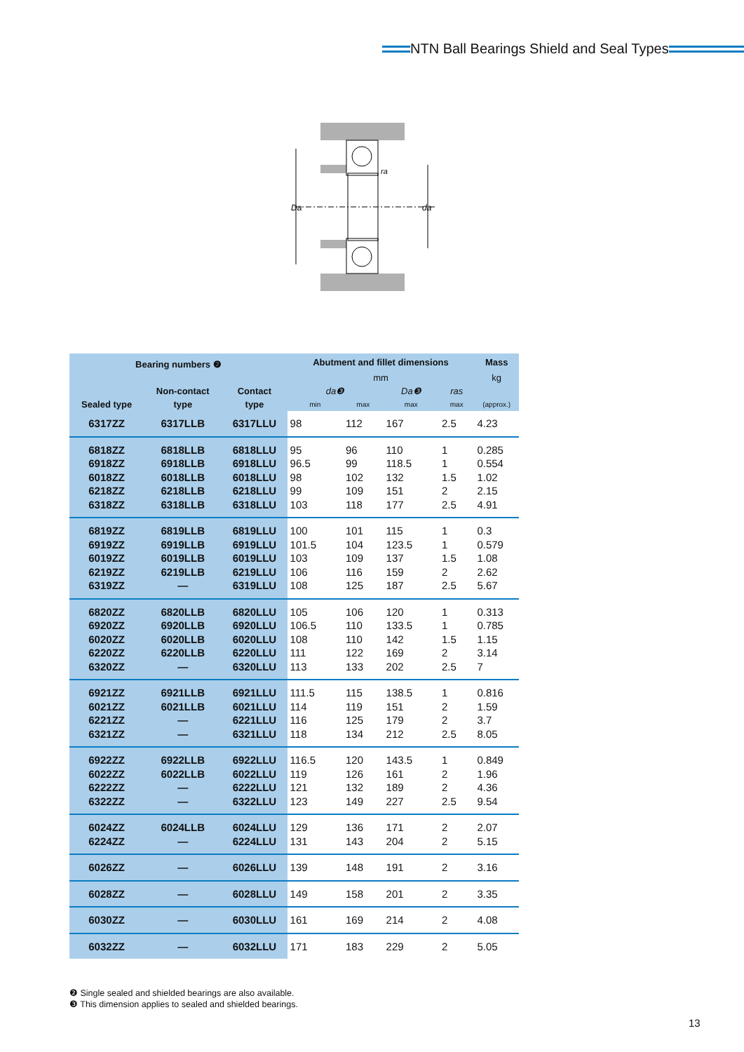NTN Ball Bearings Shield and Seal Types
Da
da
ra
| Bearing numbers ❷ | | | Abutment and fillet dimensions | | | | Mass |
| --- | --- | --- | --- | --- | --- | --- | --- |
| | | | mm | | | | kg |
| | Non-contact | Contact | da❸ | | Da❸ | ras | |
| Sealed type | type | type | min | max | max | max | (approx.) |
| 6317ZZ | 6317LLB | 6317LLU | 98 | 112 | 167 | 2.5 | 4.23 |
| 6818ZZ 6918ZZ 6018ZZ 6218ZZ 6318ZZ | 6818LLB 6918LLB 6018LLB 6218LLB 6318LLB | 6818LLU 6918LLU 6018LLU 6218LLU 6318LLU | 95 96.5 98 99 103 | 96 99 102 109 118 | 110 118.5 132 151 177 | 1 1 1.5 2 2.5 | 0.285 0.554 1.02 2.15 4.91 |
| 6819ZZ 6919ZZ 6019ZZ 6219ZZ 6319ZZ | 6819LLB 6919LLB 6019LLB 6219LLB — | 6819LLU 6919LLU 6019LLU 6219LLU 6319LLU | 100 101.5 103 106 108 | 101 104 109 116 125 | 115 123.5 137 159 187 | 1 1 1.5 2 2.5 | 0.3 0.579 1.08 2.62 5.67 |
| 6820ZZ 6920ZZ 6020ZZ 6220ZZ 6320ZZ | 6820LLB 6920LLB 6020LLB 6220LLB — | 6820LLU 6920LLU 6020LLU 6220LLU 6320LLU | 105 106.5 108 111 113 | 106 110 110 122 133 | 120 133.5 142 169 202 | 1 1 1.5 2 2.5 | 0.313 0.785 1.15 3.14 7 |
| 6921ZZ 6021ZZ 6221ZZ 6321ZZ | 6921LLB 6021LLB — — | 6921LLU 6021LLU 6221LLU 6321LLU | 111.5 114 116 118 | 115 119 125 134 | 138.5 151 179 212 | 1 2 2 2.5 | 0.816 1.59 3.7 8.05 |
| 6922ZZ 6022ZZ 6222ZZ 6322ZZ | 6922LLB 6022LLB — — | 6922LLU 6022LLU 6222LLU 6322LLU | 116.5 119 121 123 | 120 126 132 149 | 143.5 161 189 227 | 1 2 2 2.5 | 0.849 1.96 4.36 9.54 |
| 6024ZZ 6224ZZ | 6024LLB — | 6024LLU 6224LLU | 129 131 | 136 143 | 171 204 | 2 2 | 2.07 5.15 |
| 6026ZZ | — | 6026LLU | 139 | 148 | 191 | 2 | 3.16 |
| 6028ZZ | — | 6028LLU | 149 | 158 | 201 | 2 | 3.35 |
| 6030ZZ | — | 6030LLU | 161 | 169 | 214 | 2 | 4.08 |
| 6032ZZ | — | 6032LLU | 171 | 183 | 229 | 2 | 5.05 |
❷ Single sealed and shielded bearings are also available.
❸ This dimension applies to sealed and shielded bearings.
13